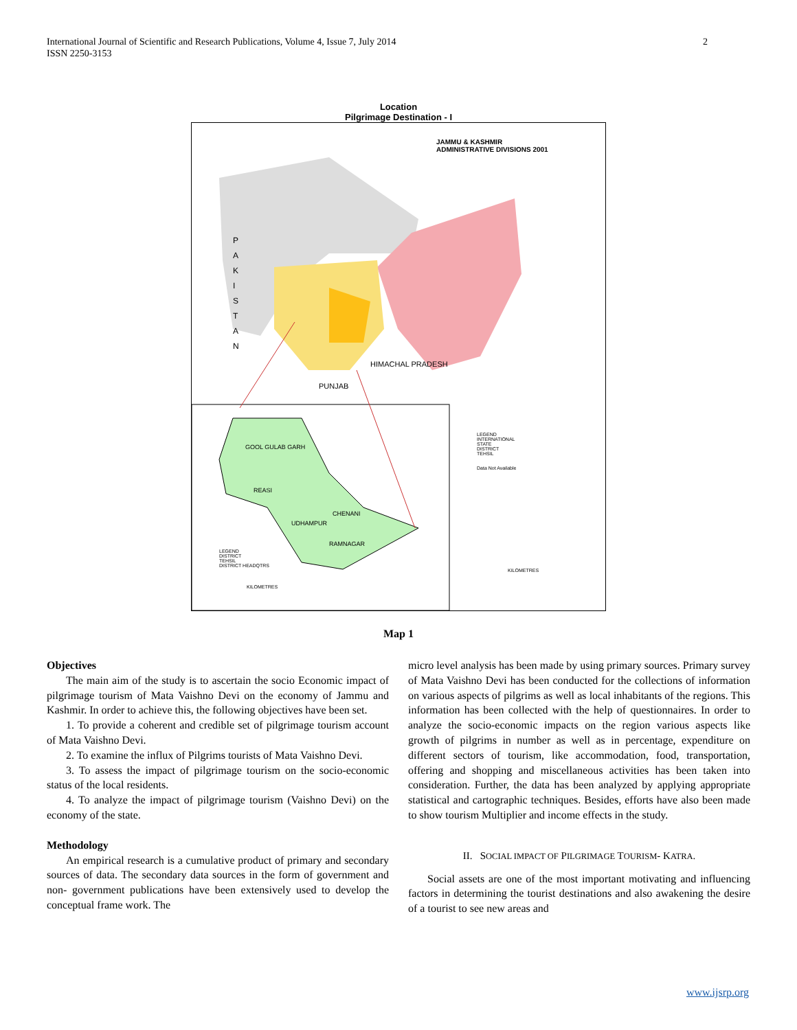International Journal of Scientific and Research Publications, Volume 4, Issue 7, July 2014
ISSN 2250-3153
2
Location
Pilgrimage Destination - I
JAMMU & KASHMIR
ADMINISTRATIVE DIVISIONS 2001
P A K I S T A N
HIMACHAL PRADESH
PUNJAB
GOOL GULAB GARH
REASI
CHENANI
UDHAMPUR
RAMNAGAR
LEGEND
INTERNATIONAL
STATE
DISTRICT
TEHSIL
Data Not Available
LEGEND
DISTRICT
TEHSIL
DISTRICT HEADQTRS
KILOMETRES
KILOMETRES
Map 1
Objectives
The main aim of the study is to ascertain the socio Economic impact of pilgrimage tourism of Mata Vaishno Devi on the economy of Jammu and Kashmir. In order to achieve this, the following objectives have been set.
1. To provide a coherent and credible set of pilgrimage tourism account of Mata Vaishno Devi.
2. To examine the influx of Pilgrims tourists of Mata Vaishno Devi.
3. To assess the impact of pilgrimage tourism on the socio-economic status of the local residents.
4. To analyze the impact of pilgrimage tourism (Vaishno Devi) on the economy of the state.
Methodology
An empirical research is a cumulative product of primary and secondary sources of data. The secondary data sources in the form of government and non- government publications have been extensively used to develop the conceptual frame work. The
micro level analysis has been made by using primary sources. Primary survey of Mata Vaishno Devi has been conducted for the collections of information on various aspects of pilgrims as well as local inhabitants of the regions. This information has been collected with the help of questionnaires. In order to analyze the socio-economic impacts on the region various aspects like growth of pilgrims in number as well as in percentage, expenditure on different sectors of tourism, like accommodation, food, transportation, offering and shopping and miscellaneous activities has been taken into consideration. Further, the data has been analyzed by applying appropriate statistical and cartographic techniques. Besides, efforts have also been made to show tourism Multiplier and income effects in the study.
II. SOCIAL IMPACT OF PILGRIMAGE TOURISM- KATRA.
Social assets are one of the most important motivating and influencing factors in determining the tourist destinations and also awakening the desire of a tourist to see new areas and
www.ijsrp.org